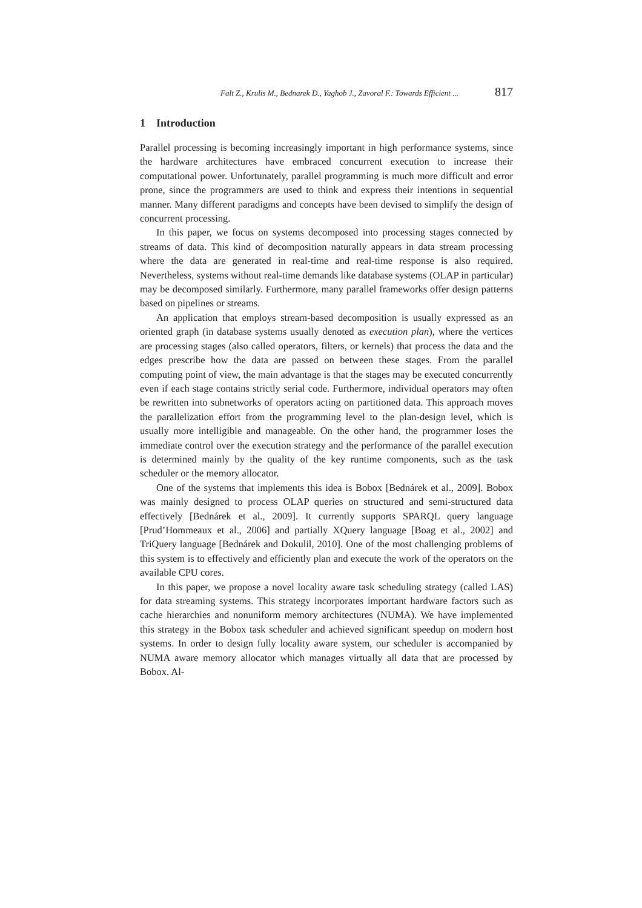Falt Z., Krulis M., Bednarek D., Yaghob J., Zavoral F.: Towards Efficient ... 817
1 Introduction
Parallel processing is becoming increasingly important in high performance systems, since the hardware architectures have embraced concurrent execution to increase their computational power. Unfortunately, parallel programming is much more difficult and error prone, since the programmers are used to think and express their intentions in sequential manner. Many different paradigms and concepts have been devised to simplify the design of concurrent processing.
In this paper, we focus on systems decomposed into processing stages connected by streams of data. This kind of decomposition naturally appears in data stream processing where the data are generated in real-time and real-time response is also required. Nevertheless, systems without real-time demands like database systems (OLAP in particular) may be decomposed similarly. Furthermore, many parallel frameworks offer design patterns based on pipelines or streams.
An application that employs stream-based decomposition is usually expressed as an oriented graph (in database systems usually denoted as execution plan), where the vertices are processing stages (also called operators, filters, or kernels) that process the data and the edges prescribe how the data are passed on between these stages. From the parallel computing point of view, the main advantage is that the stages may be executed concurrently even if each stage contains strictly serial code. Furthermore, individual operators may often be rewritten into subnetworks of operators acting on partitioned data. This approach moves the parallelization effort from the programming level to the plan-design level, which is usually more intelligible and manageable. On the other hand, the programmer loses the immediate control over the execution strategy and the performance of the parallel execution is determined mainly by the quality of the key runtime components, such as the task scheduler or the memory allocator.
One of the systems that implements this idea is Bobox [Bednárek et al., 2009]. Bobox was mainly designed to process OLAP queries on structured and semi-structured data effectively [Bednárek et al., 2009]. It currently supports SPARQL query language [Prud’Hommeaux et al., 2006] and partially XQuery language [Boag et al., 2002] and TriQuery language [Bednárek and Dokulil, 2010]. One of the most challenging problems of this system is to effectively and efficiently plan and execute the work of the operators on the available CPU cores.
In this paper, we propose a novel locality aware task scheduling strategy (called LAS) for data streaming systems. This strategy incorporates important hardware factors such as cache hierarchies and nonuniform memory architectures (NUMA). We have implemented this strategy in the Bobox task scheduler and achieved significant speedup on modern host systems. In order to design fully locality aware system, our scheduler is accompanied by NUMA aware memory allocator which manages virtually all data that are processed by Bobox. Al-